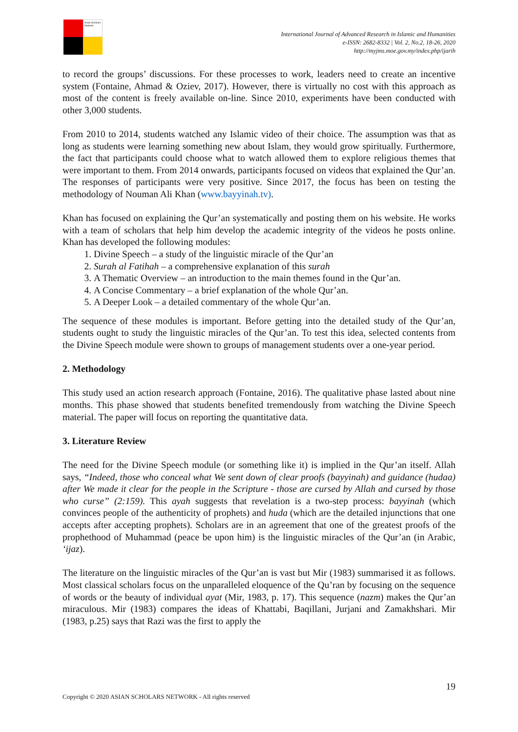Asian Scholars Network
International Journal of Advanced Research in Islamic and Humanities
e-ISSN: 2682-8332 | Vol. 2, No.2, 18-26, 2020
http://myjms.moe.gov.my/index.php/ijarih
to record the groups’ discussions. For these processes to work, leaders need to create an incentive system (Fontaine, Ahmad & Oziev, 2017). However, there is virtually no cost with this approach as most of the content is freely available on-line. Since 2010, experiments have been conducted with other 3,000 students.
From 2010 to 2014, students watched any Islamic video of their choice. The assumption was that as long as students were learning something new about Islam, they would grow spiritually. Furthermore, the fact that participants could choose what to watch allowed them to explore religious themes that were important to them. From 2014 onwards, participants focused on videos that explained the Qur’an. The responses of participants were very positive. Since 2017, the focus has been on testing the methodology of Nouman Ali Khan (www.bayyinah.tv).
Khan has focused on explaining the Qur’an systematically and posting them on his website. He works with a team of scholars that help him develop the academic integrity of the videos he posts online. Khan has developed the following modules:
1. Divine Speech – a study of the linguistic miracle of the Qur’an
2. Surah al Fatihah – a comprehensive explanation of this surah
3. A Thematic Overview – an introduction to the main themes found in the Qur’an.
4. A Concise Commentary – a brief explanation of the whole Qur’an.
5. A Deeper Look – a detailed commentary of the whole Qur’an.
The sequence of these modules is important. Before getting into the detailed study of the Qur’an, students ought to study the linguistic miracles of the Qur’an. To test this idea, selected contents from the Divine Speech module were shown to groups of management students over a one-year period.
2. Methodology
This study used an action research approach (Fontaine, 2016). The qualitative phase lasted about nine months. This phase showed that students benefited tremendously from watching the Divine Speech material. The paper will focus on reporting the quantitative data.
3. Literature Review
The need for the Divine Speech module (or something like it) is implied in the Qur’an itself. Allah says, “Indeed, those who conceal what We sent down of clear proofs (bayyinah) and guidance (hudaa) after We made it clear for the people in the Scripture - those are cursed by Allah and cursed by those who curse” (2:159). This ayah suggests that revelation is a two-step process: bayyinah (which convinces people of the authenticity of prophets) and huda (which are the detailed injunctions that one accepts after accepting prophets). Scholars are in an agreement that one of the greatest proofs of the prophethood of Muhammad (peace be upon him) is the linguistic miracles of the Qur’an (in Arabic, ‘ijaz).
The literature on the linguistic miracles of the Qur’an is vast but Mir (1983) summarised it as follows. Most classical scholars focus on the unparalleled eloquence of the Qu’ran by focusing on the sequence of words or the beauty of individual ayat (Mir, 1983, p. 17). This sequence (nazm) makes the Qur’an miraculous. Mir (1983) compares the ideas of Khattabi, Baqillani, Jurjani and Zamakhshari. Mir (1983, p.25) says that Razi was the first to apply the
19
Copyright © 2020 ASIAN SCHOLARS NETWORK - All rights reserved